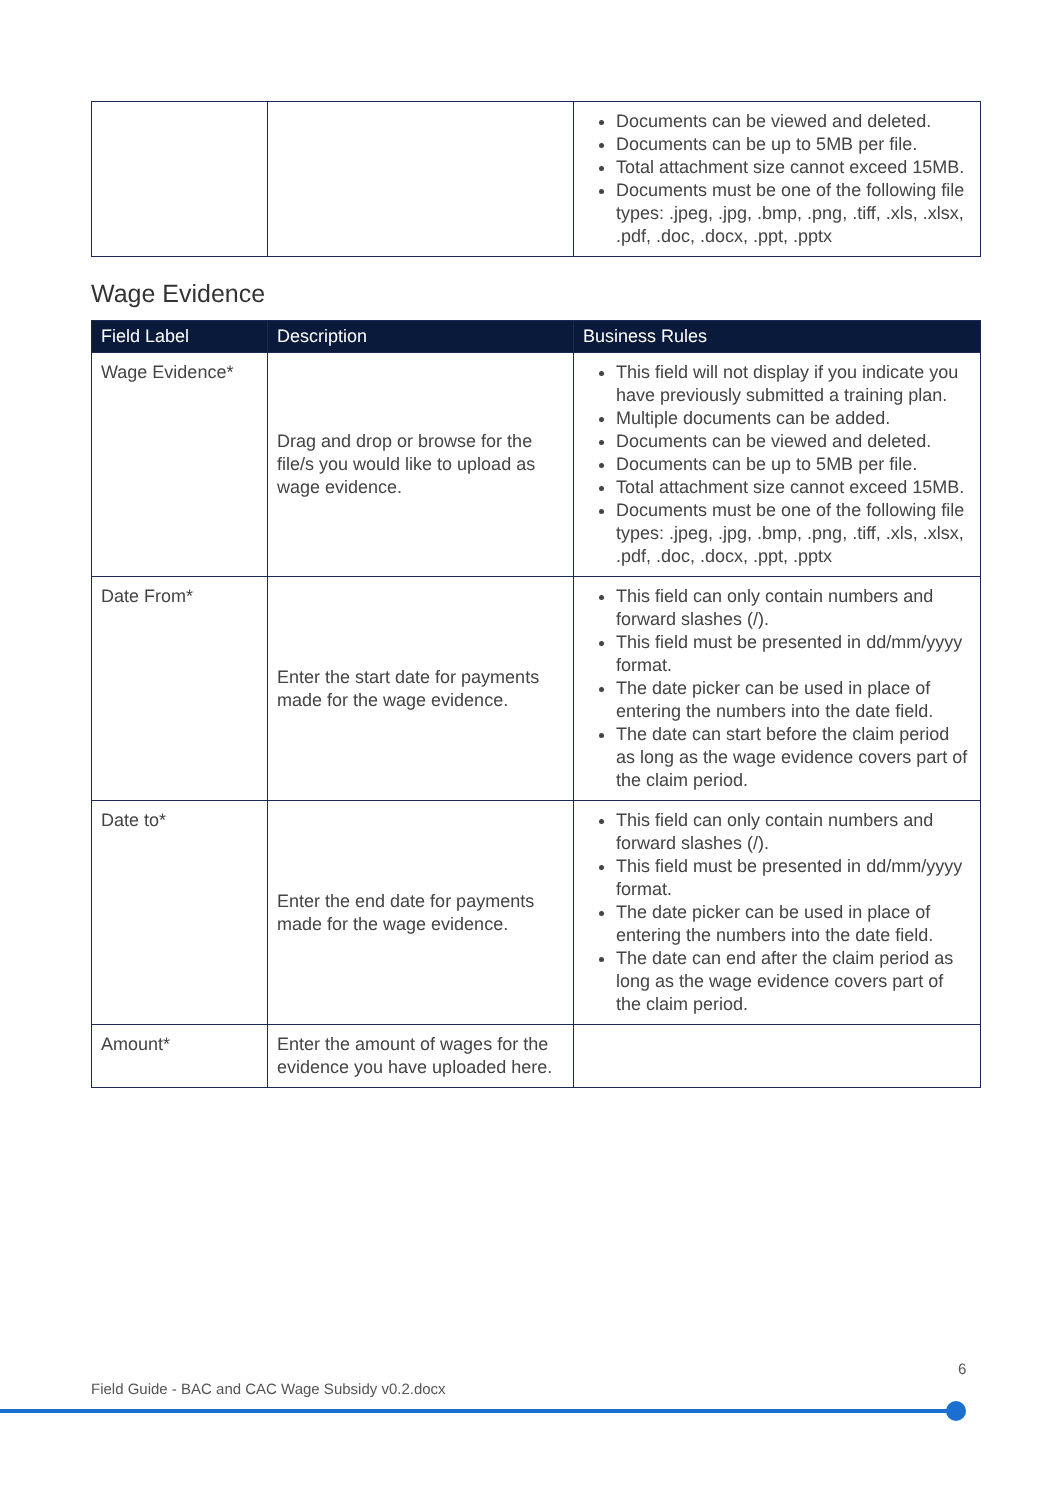| | | Documents can be viewed and deleted. Documents can be up to 5MB per file. Total attachment size cannot exceed 15MB. Documents must be one of the following file types: .jpeg, .jpg, .bmp, .png, .tiff, .xls, .xlsx, .pdf, .doc, .docx, .ppt, .pptx |
Wage Evidence
| Field Label | Description | Business Rules |
| --- | --- | --- |
| Wage Evidence* | Drag and drop or browse for the file/s you would like to upload as wage evidence. | This field will not display if you indicate you have previously submitted a training plan. Multiple documents can be added. Documents can be viewed and deleted. Documents can be up to 5MB per file. Total attachment size cannot exceed 15MB. Documents must be one of the following file types: .jpeg, .jpg, .bmp, .png, .tiff, .xls, .xlsx, .pdf, .doc, .docx, .ppt, .pptx |
| Date From* | Enter the start date for payments made for the wage evidence. | This field can only contain numbers and forward slashes (/). This field must be presented in dd/mm/yyyy format. The date picker can be used in place of entering the numbers into the date field. The date can start before the claim period as long as the wage evidence covers part of the claim period. |
| Date to* | Enter the end date for payments made for the wage evidence. | This field can only contain numbers and forward slashes (/). This field must be presented in dd/mm/yyyy format. The date picker can be used in place of entering the numbers into the date field. The date can end after the claim period as long as the wage evidence covers part of the claim period. |
| Amount* | Enter the amount of wages for the evidence you have uploaded here. | |
6
Field Guide - BAC and CAC Wage Subsidy v0.2.docx